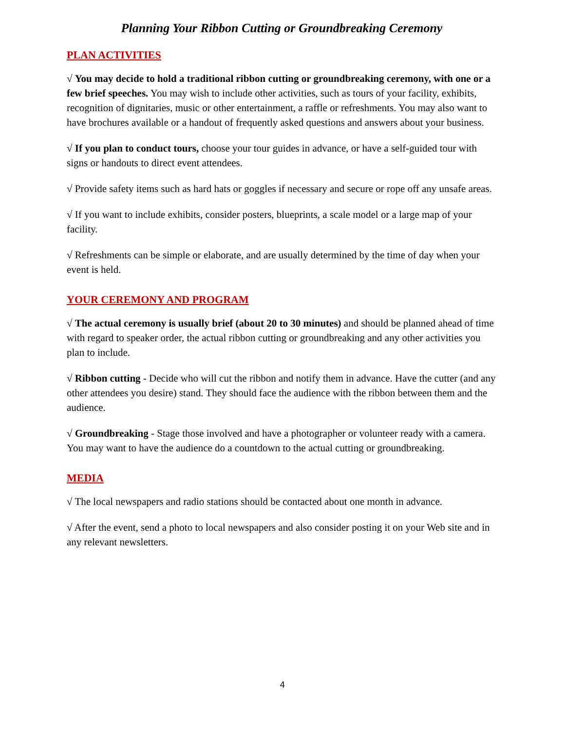Planning Your Ribbon Cutting or Groundbreaking Ceremony
PLAN ACTIVITIES
√ You may decide to hold a traditional ribbon cutting or groundbreaking ceremony, with one or a few brief speeches. You may wish to include other activities, such as tours of your facility, exhibits, recognition of dignitaries, music or other entertainment, a raffle or refreshments. You may also want to have brochures available or a handout of frequently asked questions and answers about your business.
√ If you plan to conduct tours, choose your tour guides in advance, or have a self-guided tour with signs or handouts to direct event attendees.
√ Provide safety items such as hard hats or goggles if necessary and secure or rope off any unsafe areas.
√ If you want to include exhibits, consider posters, blueprints, a scale model or a large map of your facility.
√ Refreshments can be simple or elaborate, and are usually determined by the time of day when your event is held.
YOUR CEREMONY AND PROGRAM
√ The actual ceremony is usually brief (about 20 to 30 minutes) and should be planned ahead of time with regard to speaker order, the actual ribbon cutting or groundbreaking and any other activities you plan to include.
√ Ribbon cutting - Decide who will cut the ribbon and notify them in advance. Have the cutter (and any other attendees you desire) stand. They should face the audience with the ribbon between them and the audience.
√ Groundbreaking - Stage those involved and have a photographer or volunteer ready with a camera. You may want to have the audience do a countdown to the actual cutting or groundbreaking.
MEDIA
√ The local newspapers and radio stations should be contacted about one month in advance.
√ After the event, send a photo to local newspapers and also consider posting it on your Web site and in any relevant newsletters.
4